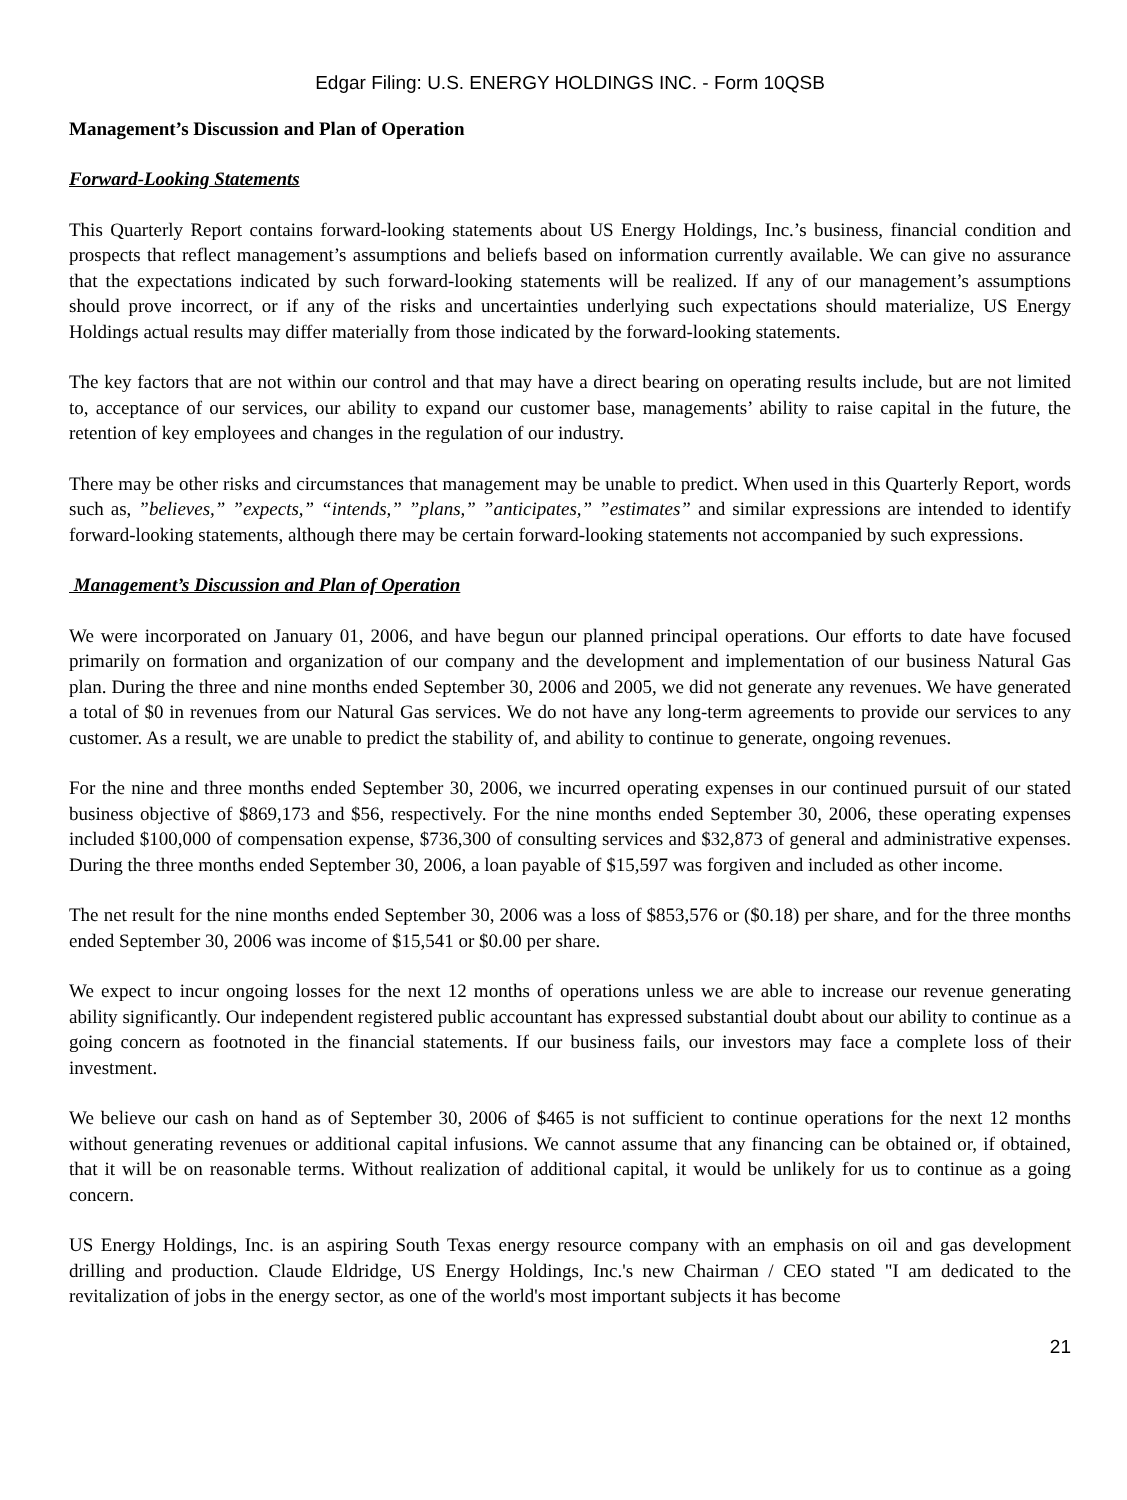Edgar Filing: U.S. ENERGY HOLDINGS INC. - Form 10QSB
Management’s Discussion and Plan of Operation
Forward-Looking Statements
This Quarterly Report contains forward-looking statements about US Energy Holdings, Inc.’s business, financial condition and prospects that reflect management’s assumptions and beliefs based on information currently available. We can give no assurance that the expectations indicated by such forward-looking statements will be realized. If any of our management’s assumptions should prove incorrect, or if any of the risks and uncertainties underlying such expectations should materialize, US Energy Holdings actual results may differ materially from those indicated by the forward-looking statements.
The key factors that are not within our control and that may have a direct bearing on operating results include, but are not limited to, acceptance of our services, our ability to expand our customer base, managements’ ability to raise capital in the future, the retention of key employees and changes in the regulation of our industry.
There may be other risks and circumstances that management may be unable to predict. When used in this Quarterly Report, words such as, ”believes,” ”expects,” “intends,” ”plans,” ”anticipates,” ”estimates” and similar expressions are intended to identify forward-looking statements, although there may be certain forward-looking statements not accompanied by such expressions.
Management’s Discussion and Plan of Operation
We were incorporated on January 01, 2006, and have begun our planned principal operations. Our efforts to date have focused primarily on formation and organization of our company and the development and implementation of our business Natural Gas plan. During the three and nine months ended September 30, 2006 and 2005, we did not generate any revenues. We have generated a total of $0 in revenues from our Natural Gas services. We do not have any long-term agreements to provide our services to any customer. As a result, we are unable to predict the stability of, and ability to continue to generate, ongoing revenues.
For the nine and three months ended September 30, 2006, we incurred operating expenses in our continued pursuit of our stated business objective of $869,173 and $56, respectively. For the nine months ended September 30, 2006, these operating expenses included $100,000 of compensation expense, $736,300 of consulting services and $32,873 of general and administrative expenses. During the three months ended September 30, 2006, a loan payable of $15,597 was forgiven and included as other income.
The net result for the nine months ended September 30, 2006 was a loss of $853,576 or ($0.18) per share, and for the three months ended September 30, 2006 was income of $15,541 or $0.00 per share.
We expect to incur ongoing losses for the next 12 months of operations unless we are able to increase our revenue generating ability significantly. Our independent registered public accountant has expressed substantial doubt about our ability to continue as a going concern as footnoted in the financial statements. If our business fails, our investors may face a complete loss of their investment.
We believe our cash on hand as of September 30, 2006 of $465 is not sufficient to continue operations for the next 12 months without generating revenues or additional capital infusions. We cannot assume that any financing can be obtained or, if obtained, that it will be on reasonable terms. Without realization of additional capital, it would be unlikely for us to continue as a going concern.
US Energy Holdings, Inc. is an aspiring South Texas energy resource company with an emphasis on oil and gas development drilling and production. Claude Eldridge, US Energy Holdings, Inc.'s new Chairman / CEO stated "I am dedicated to the revitalization of jobs in the energy sector, as one of the world's most important subjects it has become
21